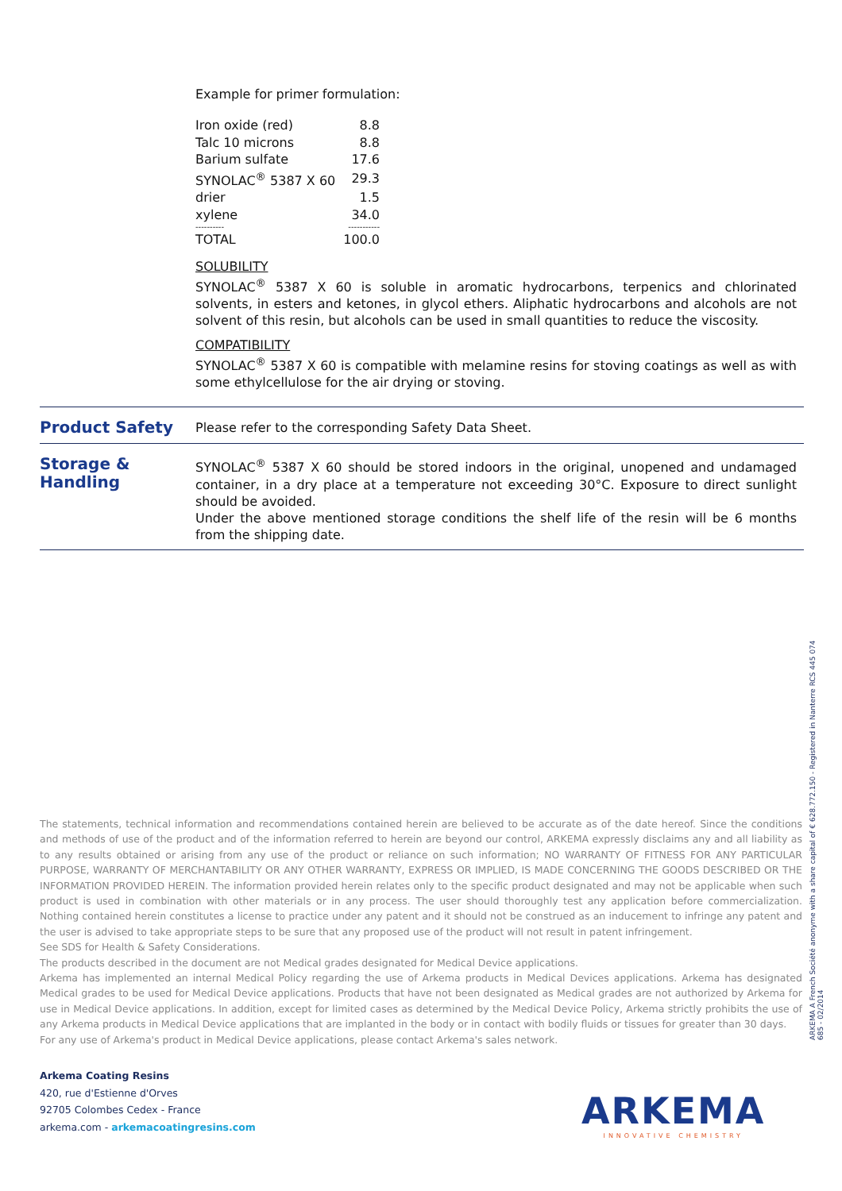Example for primer formulation:
| Iron oxide (red) | 8.8 |
| Talc 10 microns | 8.8 |
| Barium sulfate | 17.6 |
| SYNOLAC<sup>®</sup> 5387 X 60 | 29.3 |
| drier | 1.5 |
| xylene | 34.0 |
| ---------- | ----------- |
| TOTAL | 100.0 |
SOLUBILITY
SYNOLAC<sup>®</sup> 5387 X 60 is soluble in aromatic hydrocarbons, terpenics and chlorinated solvents, in esters and ketones, in glycol ethers. Aliphatic hydrocarbons and alcohols are not solvent of this resin, but alcohols can be used in small quantities to reduce the viscosity.
COMPATIBILITY
SYNOLAC<sup>®</sup> 5387 X 60 is compatible with melamine resins for stoving coatings as well as with some ethylcellulose for the air drying or stoving.
Product Safety
Please refer to the corresponding Safety Data Sheet.
Storage & Handling
SYNOLAC<sup>®</sup> 5387 X 60 should be stored indoors in the original, unopened and undamaged container, in a dry place at a temperature not exceeding 30°C. Exposure to direct sunlight should be avoided.
Under the above mentioned storage conditions the shelf life of the resin will be 6 months from the shipping date.
The statements, technical information and recommendations contained herein are believed to be accurate as of the date hereof. Since the conditions and methods of use of the product and of the information referred to herein are beyond our control, ARKEMA expressly disclaims any and all liability as to any results obtained or arising from any use of the product or reliance on such information; NO WARRANTY OF FITNESS FOR ANY PARTICULAR PURPOSE, WARRANTY OF MERCHANTABILITY OR ANY OTHER WARRANTY, EXPRESS OR IMPLIED, IS MADE CONCERNING THE GOODS DESCRIBED OR THE INFORMATION PROVIDED HEREIN. The information provided herein relates only to the specific product designated and may not be applicable when such product is used in combination with other materials or in any process. The user should thoroughly test any application before commercialization. Nothing contained herein constitutes a license to practice under any patent and it should not be construed as an inducement to infringe any patent and the user is advised to take appropriate steps to be sure that any proposed use of the product will not result in patent infringement.
See SDS for Health & Safety Considerations.
The products described in the document are not Medical grades designated for Medical Device applications.
Arkema has implemented an internal Medical Policy regarding the use of Arkema products in Medical Devices applications. Arkema has designated Medical grades to be used for Medical Device applications. Products that have not been designated as Medical grades are not authorized by Arkema for use in Medical Device applications. In addition, except for limited cases as determined by the Medical Device Policy, Arkema strictly prohibits the use of any Arkema products in Medical Device applications that are implanted in the body or in contact with bodily fluids or tissues for greater than 30 days.
For any use of Arkema's product in Medical Device applications, please contact Arkema's sales network.
Arkema Coating Resins
420, rue d'Estienne d'Orves
92705 Colombes Cedex - France
arkema.com - arkemacoatingresins.com
ARKEMA A French Société anonyme with a share capital of € 628.772.150 - Registered in Nanterre RCS 445 074 685 - 02/2014
ARKEMA
INNOVATIVE CHEMISTRY